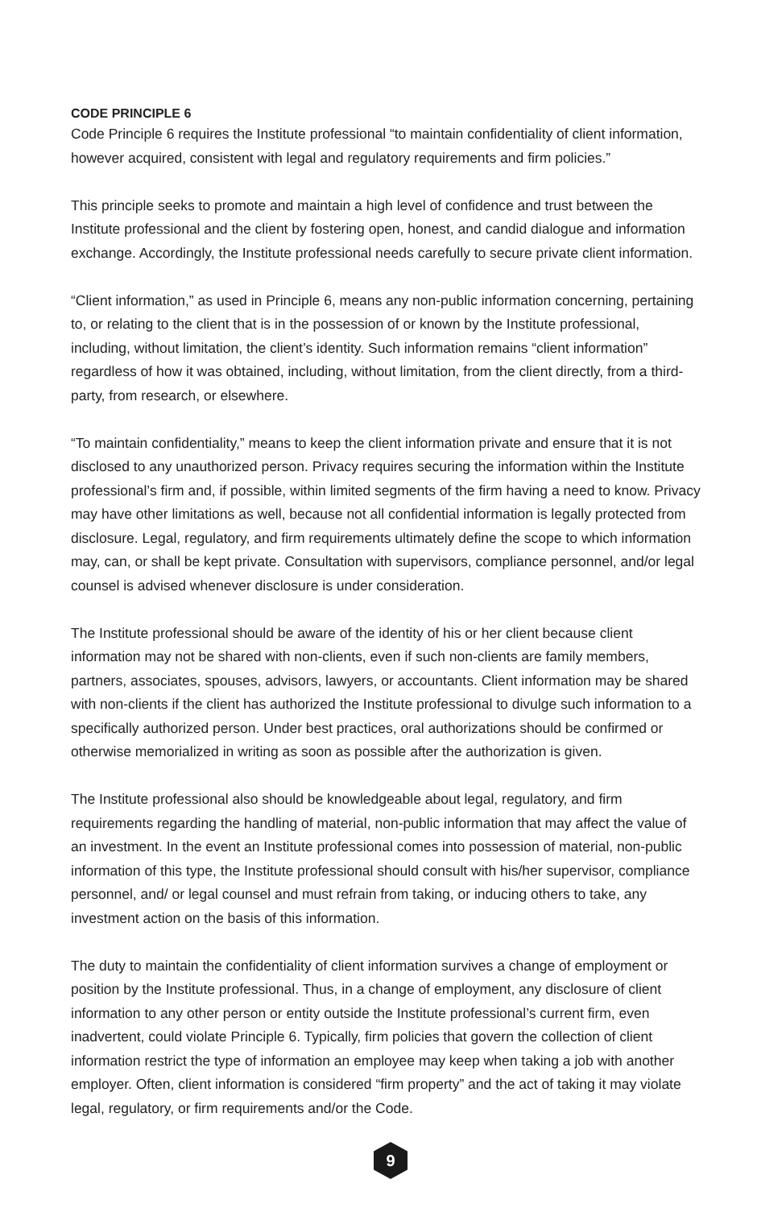CODE PRINCIPLE 6
Code Principle 6 requires the Institute professional “to maintain confidentiality of client information, however acquired, consistent with legal and regulatory requirements and firm policies.”
This principle seeks to promote and maintain a high level of confidence and trust between the Institute professional and the client by fostering open, honest, and candid dialogue and information exchange. Accordingly, the Institute professional needs carefully to secure private client information.
“Client information,” as used in Principle 6, means any non-public information concerning, pertaining to, or relating to the client that is in the possession of or known by the Institute professional, including, without limitation, the client’s identity. Such information remains “client information” regardless of how it was obtained, including, without limitation, from the client directly, from a third-party, from research, or elsewhere.
“To maintain confidentiality,” means to keep the client information private and ensure that it is not disclosed to any unauthorized person. Privacy requires securing the information within the Institute professional’s firm and, if possible, within limited segments of the firm having a need to know. Privacy may have other limitations as well, because not all confidential information is legally protected from disclosure. Legal, regulatory, and firm requirements ultimately define the scope to which information may, can, or shall be kept private. Consultation with supervisors, compliance personnel, and/or legal counsel is advised whenever disclosure is under consideration.
The Institute professional should be aware of the identity of his or her client because client information may not be shared with non-clients, even if such non-clients are family members, partners, associates, spouses, advisors, lawyers, or accountants. Client information may be shared with non-clients if the client has authorized the Institute professional to divulge such information to a specifically authorized person. Under best practices, oral authorizations should be confirmed or otherwise memorialized in writing as soon as possible after the authorization is given.
The Institute professional also should be knowledgeable about legal, regulatory, and firm requirements regarding the handling of material, non-public information that may affect the value of an investment. In the event an Institute professional comes into possession of material, non-public information of this type, the Institute professional should consult with his/her supervisor, compliance personnel, and/ or legal counsel and must refrain from taking, or inducing others to take, any investment action on the basis of this information.
The duty to maintain the confidentiality of client information survives a change of employment or position by the Institute professional. Thus, in a change of employment, any disclosure of client information to any other person or entity outside the Institute professional’s current firm, even inadvertent, could violate Principle 6. Typically, firm policies that govern the collection of client information restrict the type of information an employee may keep when taking a job with another employer. Often, client information is considered “firm property” and the act of taking it may violate legal, regulatory, or firm requirements and/or the Code.
9